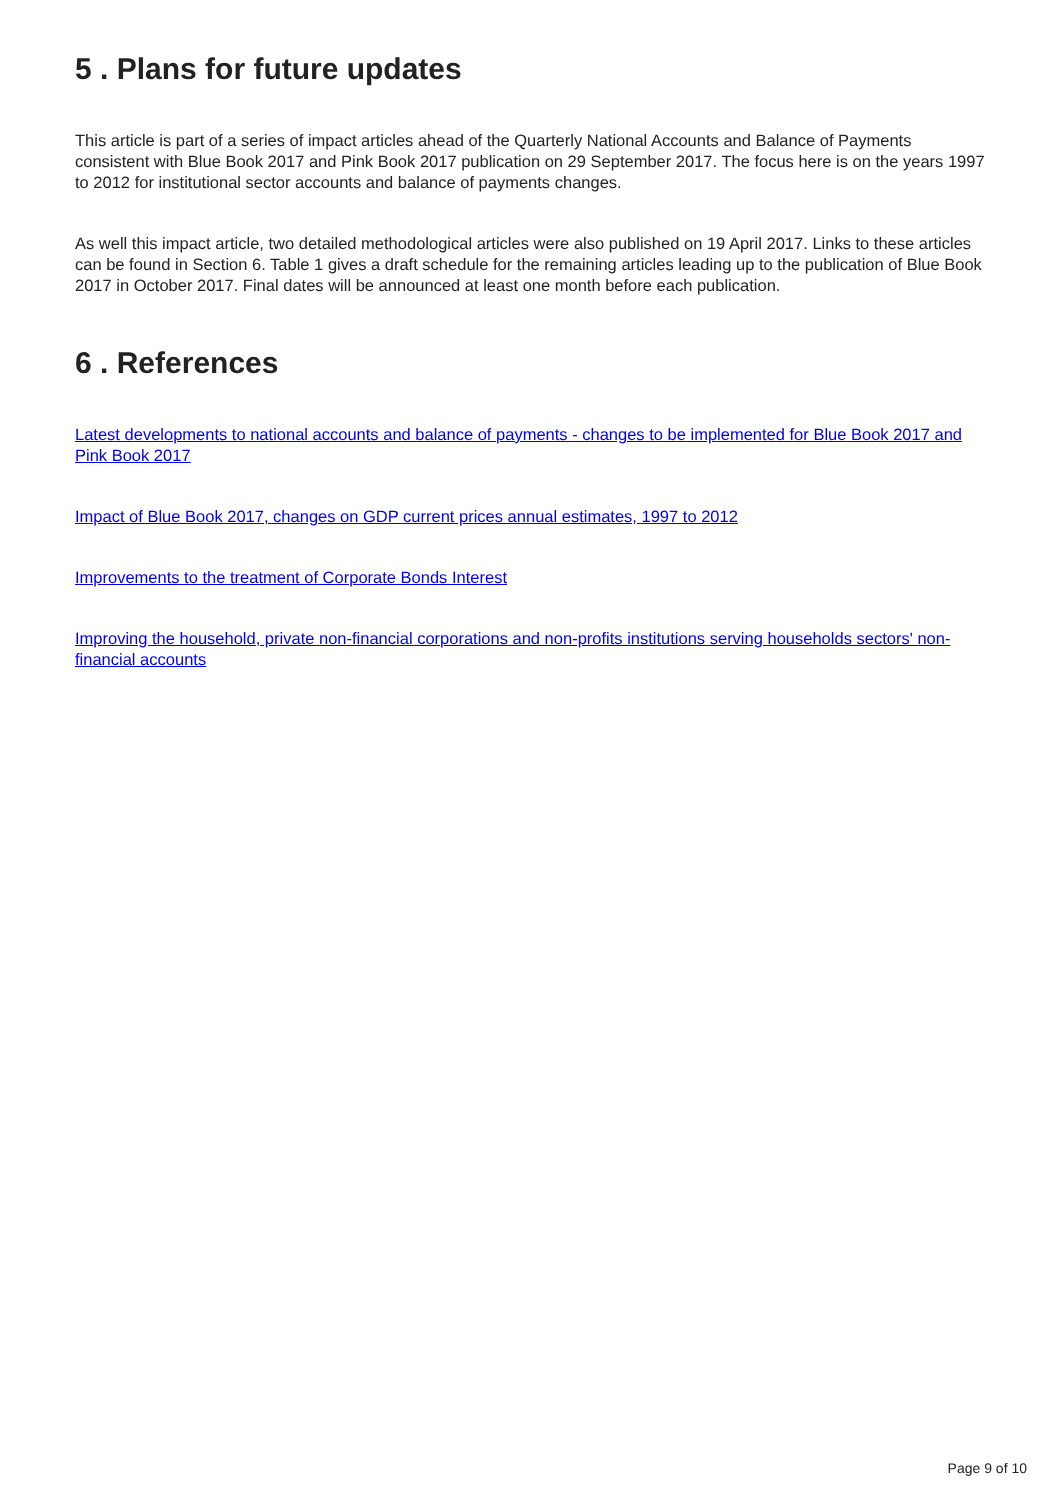5 . Plans for future updates
This article is part of a series of impact articles ahead of the Quarterly National Accounts and Balance of Payments consistent with Blue Book 2017 and Pink Book 2017 publication on 29 September 2017. The focus here is on the years 1997 to 2012 for institutional sector accounts and balance of payments changes.
As well this impact article, two detailed methodological articles were also published on 19 April 2017. Links to these articles can be found in Section 6. Table 1 gives a draft schedule for the remaining articles leading up to the publication of Blue Book 2017 in October 2017. Final dates will be announced at least one month before each publication.
6 . References
Latest developments to national accounts and balance of payments - changes to be implemented for Blue Book 2017 and Pink Book 2017
Impact of Blue Book 2017, changes on GDP current prices annual estimates, 1997 to 2012
Improvements to the treatment of Corporate Bonds Interest
Improving the household, private non-financial corporations and non-profits institutions serving households sectors' non-financial accounts
Page 9 of 10